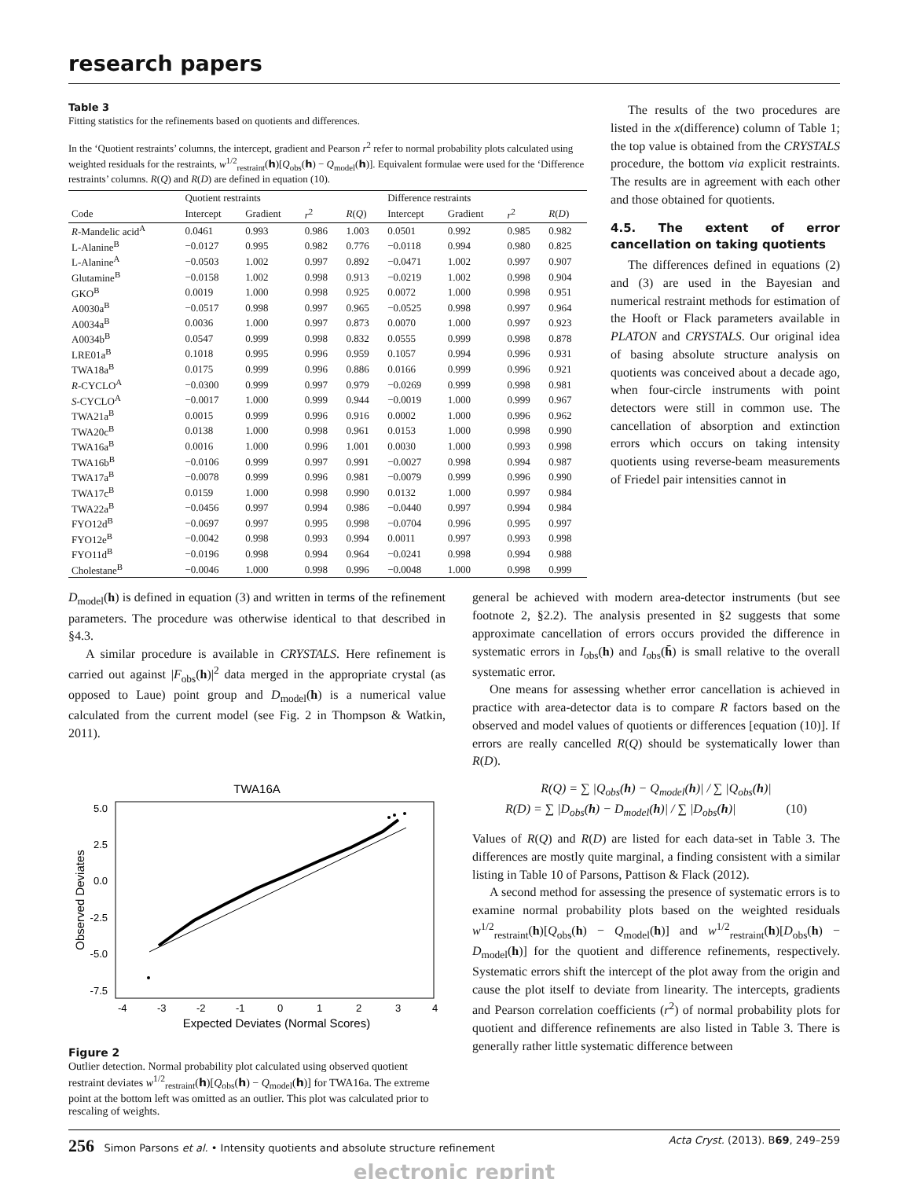research papers
Table 3
Fitting statistics for the refinements based on quotients and differences.
In the ‘Quotient restraints’ columns, the intercept, gradient and Pearson r<sup>2</sup> refer to normal probability plots calculated using weighted residuals for the restraints, w<sup>1/2</sup><sub>restraint</sub>(h)[Q<sub>obs</sub>(h) − Q<sub>model</sub>(h)]. Equivalent formulae were used for the ‘Difference restraints’ columns. R(Q) and R(D) are defined in equation (10).
| | Quotient restraints | | | | Difference restraints | | | |
| --- | --- | --- | --- | --- | --- | --- | --- | --- |
| Code | Intercept | Gradient | r<sup>2</sup> | R ( Q ) | Intercept | Gradient | r<sup>2</sup> | R ( D ) |
| R -Mandelic acid<sup>A</sup> | 0.0461 | 0.993 | 0.986 | 1.003 | 0.0501 | 0.992 | 0.985 | 0.982 |
| L-Alanine<sup>B</sup> | −0.0127 | 0.995 | 0.982 | 0.776 | −0.0118 | 0.994 | 0.980 | 0.825 |
| L-Alanine<sup>A</sup> | −0.0503 | 1.002 | 0.997 | 0.892 | −0.0471 | 1.002 | 0.997 | 0.907 |
| Glutamine<sup>B</sup> | −0.0158 | 1.002 | 0.998 | 0.913 | −0.0219 | 1.002 | 0.998 | 0.904 |
| GKO<sup>B</sup> | 0.0019 | 1.000 | 0.998 | 0.925 | 0.0072 | 1.000 | 0.998 | 0.951 |
| A0030a<sup>B</sup> | −0.0517 | 0.998 | 0.997 | 0.965 | −0.0525 | 0.998 | 0.997 | 0.964 |
| A0034a<sup>B</sup> | 0.0036 | 1.000 | 0.997 | 0.873 | 0.0070 | 1.000 | 0.997 | 0.923 |
| A0034b<sup>B</sup> | 0.0547 | 0.999 | 0.998 | 0.832 | 0.0555 | 0.999 | 0.998 | 0.878 |
| LRE01a<sup>B</sup> | 0.1018 | 0.995 | 0.996 | 0.959 | 0.1057 | 0.994 | 0.996 | 0.931 |
| TWA18a<sup>B</sup> | 0.0175 | 0.999 | 0.996 | 0.886 | 0.0166 | 0.999 | 0.996 | 0.921 |
| R -CYCLO<sup>A</sup> | −0.0300 | 0.999 | 0.997 | 0.979 | −0.0269 | 0.999 | 0.998 | 0.981 |
| S -CYCLO<sup>A</sup> | −0.0017 | 1.000 | 0.999 | 0.944 | −0.0019 | 1.000 | 0.999 | 0.967 |
| TWA21a<sup>B</sup> | 0.0015 | 0.999 | 0.996 | 0.916 | 0.0002 | 1.000 | 0.996 | 0.962 |
| TWA20c<sup>B</sup> | 0.0138 | 1.000 | 0.998 | 0.961 | 0.0153 | 1.000 | 0.998 | 0.990 |
| TWA16a<sup>B</sup> | 0.0016 | 1.000 | 0.996 | 1.001 | 0.0030 | 1.000 | 0.993 | 0.998 |
| TWA16b<sup>B</sup> | −0.0106 | 0.999 | 0.997 | 0.991 | −0.0027 | 0.998 | 0.994 | 0.987 |
| TWA17a<sup>B</sup> | −0.0078 | 0.999 | 0.996 | 0.981 | −0.0079 | 0.999 | 0.996 | 0.990 |
| TWA17c<sup>B</sup> | 0.0159 | 1.000 | 0.998 | 0.990 | 0.0132 | 1.000 | 0.997 | 0.984 |
| TWA22a<sup>B</sup> | −0.0456 | 0.997 | 0.994 | 0.986 | −0.0440 | 0.997 | 0.994 | 0.984 |
| FYO12d<sup>B</sup> | −0.0697 | 0.997 | 0.995 | 0.998 | −0.0704 | 0.996 | 0.995 | 0.997 |
| FYO12e<sup>B</sup> | −0.0042 | 0.998 | 0.993 | 0.994 | 0.0011 | 0.997 | 0.993 | 0.998 |
| FYO11d<sup>B</sup> | −0.0196 | 0.998 | 0.994 | 0.964 | −0.0241 | 0.998 | 0.994 | 0.988 |
| Cholestane<sup>B</sup> | −0.0046 | 1.000 | 0.998 | 0.996 | −0.0048 | 1.000 | 0.998 | 0.999 |
The results of the two procedures are listed in the x(difference) column of Table 1; the top value is obtained from the CRYSTALS procedure, the bottom via explicit restraints. The results are in agreement with each other and those obtained for quotients.
4.5. The extent of error cancellation on taking quotients
The differences defined in equations (2) and (3) are used in the Bayesian and numerical restraint methods for estimation of the Hooft or Flack parameters available in PLATON and CRYSTALS. Our original idea of basing absolute structure analysis on quotients was conceived about a decade ago, when four-circle instruments with point detectors were still in common use. The cancellation of absorption and extinction errors which occurs on taking intensity quotients using reverse-beam measurements of Friedel pair intensities cannot in
D<sub>model</sub>(h) is defined in equation (3) and written in terms of the refinement parameters. The procedure was otherwise identical to that described in §4.3.
A similar procedure is available in CRYSTALS. Here refinement is carried out against |F<sub>obs</sub>(h)|<sup>2</sup> data merged in the appropriate crystal (as opposed to Laue) point group and D<sub>model</sub>(h) is a numerical value calculated from the current model (see Fig. 2 in Thompson & Watkin, 2011).
TWA16A
5.0
2.5
0.0
-2.5
-5.0
-7.5
-4
-3
-2
-1
0
1
2
3
4
Expected Deviates (Normal Scores)
Observed Deviates
Figure 2
Outlier detection. Normal probability plot calculated using observed quotient restraint deviates w<sup>1/2</sup><sub>restraint</sub>(h)[Q<sub>obs</sub>(h) − Q<sub>model</sub>(h)] for TWA16a. The extreme point at the bottom left was omitted as an outlier. This plot was calculated prior to rescaling of weights.
general be achieved with modern area-detector instruments (but see footnote 2, §2.2). The analysis presented in §2 suggests that some approximate cancellation of errors occurs provided the difference in systematic errors in I<sub>obs</sub>(h) and I<sub>obs</sub>(h̄) is small relative to the overall systematic error.
One means for assessing whether error cancellation is achieved in practice with area-detector data is to compare R factors based on the observed and model values of quotients or differences [equation (10)]. If errors are really cancelled R(Q) should be systematically lower than R(D).
R(Q) = ∑ |Q<sub>obs</sub>(h) − Q<sub>model</sub>(h)| / ∑ |Q<sub>obs</sub>(h)|
R(D) = ∑ |D<sub>obs</sub>(h) − D<sub>model</sub>(h)| / ∑ |D<sub>obs</sub>(h)| (10)
Values of R(Q) and R(D) are listed for each data-set in Table 3. The differences are mostly quite marginal, a finding consistent with a similar listing in Table 10 of Parsons, Pattison & Flack (2012).
A second method for assessing the presence of systematic errors is to examine normal probability plots based on the weighted residuals w<sup>1/2</sup><sub>restraint</sub>(h)[Q<sub>obs</sub>(h) − Q<sub>model</sub>(h)] and w<sup>1/2</sup><sub>restraint</sub>(h)[D<sub>obs</sub>(h) − D<sub>model</sub>(h)] for the quotient and difference refinements, respectively. Systematic errors shift the intercept of the plot away from the origin and cause the plot itself to deviate from linearity. The intercepts, gradients and Pearson correlation coefficients (r<sup>2</sup>) of normal probability plots for quotient and difference refinements are also listed in Table 3. There is generally rather little systematic difference between
256 Simon Parsons et al. • Intensity quotients and absolute structure refinement Acta Cryst. (2013). B69, 249–259
electronic reprint